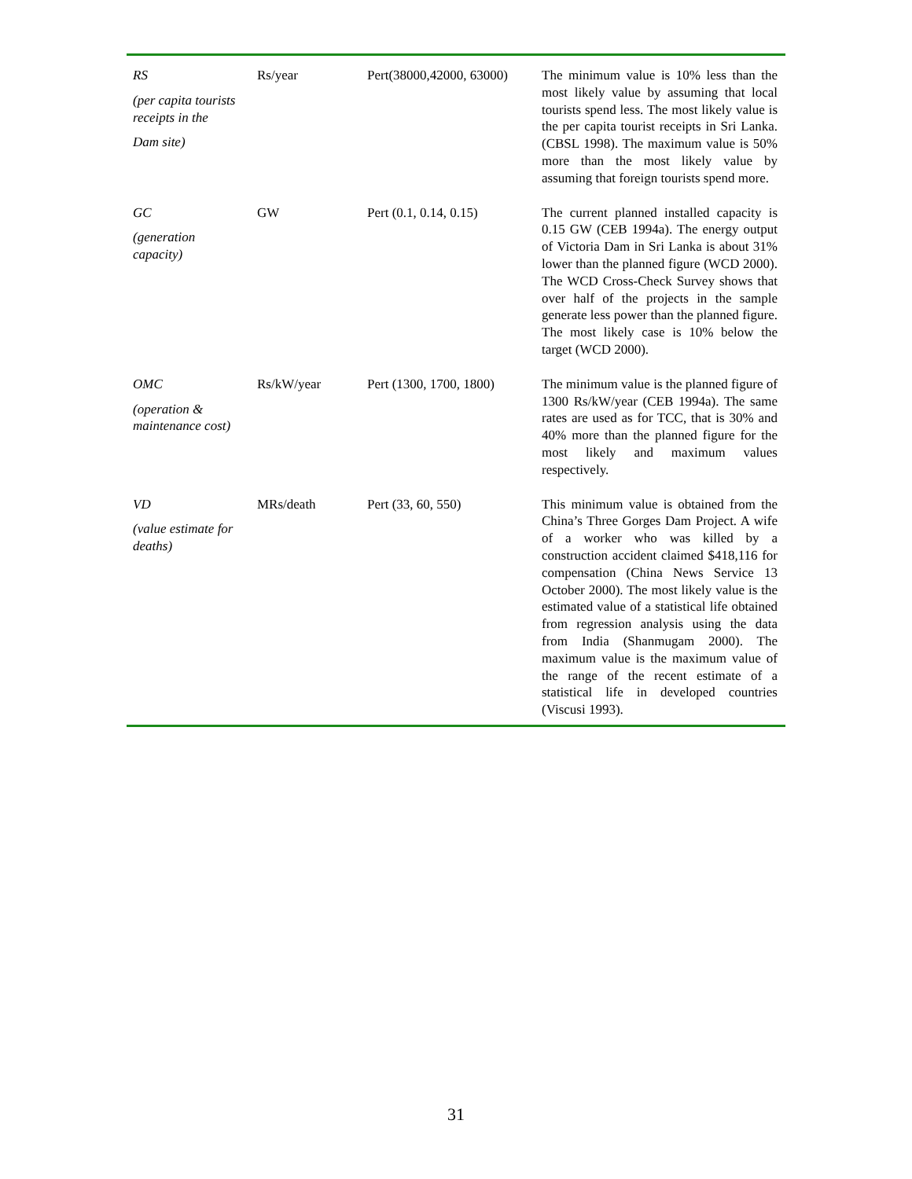| RS (per capita tourists receipts in the Dam site) | Rs/year | Pert(38000,42000, 63000) | The minimum value is 10% less than the most likely value by assuming that local tourists spend less. The most likely value is the per capita tourist receipts in Sri Lanka. (CBSL 1998). The maximum value is 50% more than the most likely value by assuming that foreign tourists spend more. |
| GC (generation capacity) | GW | Pert (0.1, 0.14, 0.15) | The current planned installed capacity is 0.15 GW (CEB 1994a). The energy output of Victoria Dam in Sri Lanka is about 31% lower than the planned figure (WCD 2000). The WCD Cross-Check Survey shows that over half of the projects in the sample generate less power than the planned figure. The most likely case is 10% below the target (WCD 2000). |
| OMC (operation & maintenance cost) | Rs/kW/year | Pert (1300, 1700, 1800) | The minimum value is the planned figure of 1300 Rs/kW/year (CEB 1994a). The same rates are used as for TCC, that is 30% and 40% more than the planned figure for the most likely and maximum values respectively. |
| VD (value estimate for deaths) | MRs/death | Pert (33, 60, 550) | This minimum value is obtained from the China’s Three Gorges Dam Project. A wife of a worker who was killed by a construction accident claimed $418,116 for compensation (China News Service 13 October 2000). The most likely value is the estimated value of a statistical life obtained from regression analysis using the data from India (Shanmugam 2000). The maximum value is the maximum value of the range of the recent estimate of a statistical life in developed countries (Viscusi 1993). |
31